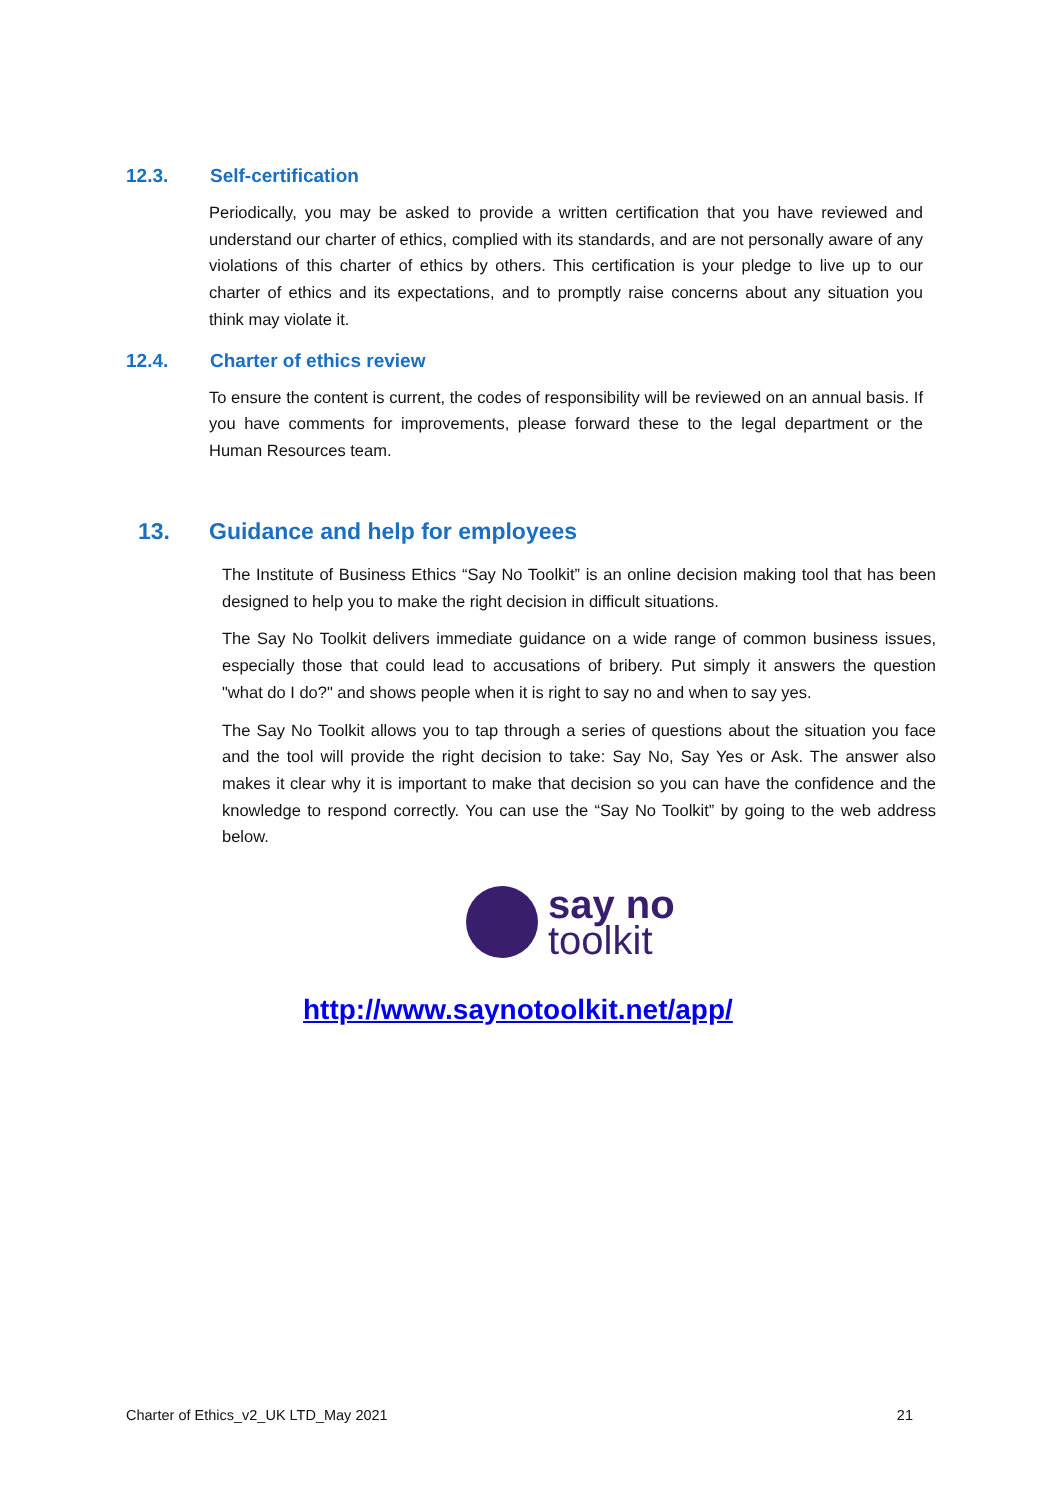12.3. Self-certification
Periodically, you may be asked to provide a written certification that you have reviewed and understand our charter of ethics, complied with its standards, and are not personally aware of any violations of this charter of ethics by others. This certification is your pledge to live up to our charter of ethics and its expectations, and to promptly raise concerns about any situation you think may violate it.
12.4. Charter of ethics review
To ensure the content is current, the codes of responsibility will be reviewed on an annual basis. If you have comments for improvements, please forward these to the legal department or the Human Resources team.
13. Guidance and help for employees
The Institute of Business Ethics “Say No Toolkit” is an online decision making tool that has been designed to help you to make the right decision in difficult situations.
The Say No Toolkit delivers immediate guidance on a wide range of common business issues, especially those that could lead to accusations of bribery. Put simply it answers the question "what do I do?" and shows people when it is right to say no and when to say yes.
The Say No Toolkit allows you to tap through a series of questions about the situation you face and the tool will provide the right decision to take: Say No, Say Yes or Ask. The answer also makes it clear why it is important to make that decision so you can have the confidence and the knowledge to respond correctly. You can use the “Say No Toolkit” by going to the web address below.
say no
toolkit
http://www.saynotoolkit.net/app/
Charter of Ethics_v2_UK LTD_May 2021 21